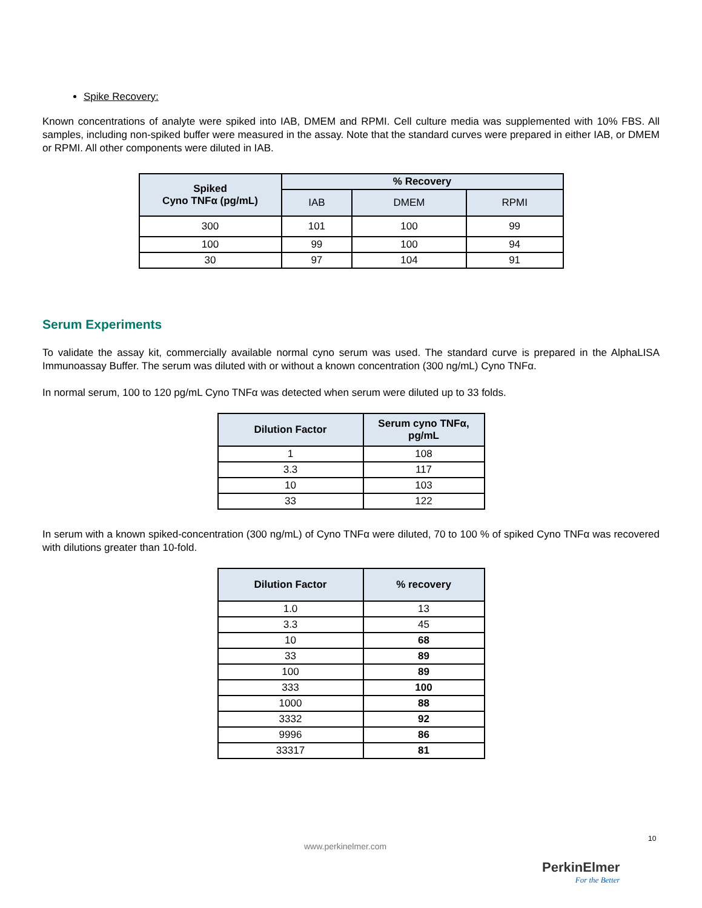Spike Recovery:
Known concentrations of analyte were spiked into IAB, DMEM and RPMI. Cell culture media was supplemented with 10% FBS. All samples, including non-spiked buffer were measured in the assay. Note that the standard curves were prepared in either IAB, or DMEM or RPMI. All other components were diluted in IAB.
| Spiked Cyno TNFα (pg/mL) | % Recovery | | |
| --- | --- | --- | --- |
| | IAB | DMEM | RPMI |
| 300 | 101 | 100 | 99 |
| 100 | 99 | 100 | 94 |
| 30 | 97 | 104 | 91 |
Serum Experiments
To validate the assay kit, commercially available normal cyno serum was used. The standard curve is prepared in the AlphaLISA Immunoassay Buffer. The serum was diluted with or without a known concentration (300 ng/mL) Cyno TNFα.
In normal serum, 100 to 120 pg/mL Cyno TNFα was detected when serum were diluted up to 33 folds.
| Dilution Factor | Serum cyno TNFα, pg/mL |
| --- | --- |
| 1 | 108 |
| 3.3 | 117 |
| 10 | 103 |
| 33 | 122 |
In serum with a known spiked-concentration (300 ng/mL) of Cyno TNFα were diluted, 70 to 100 % of spiked Cyno TNFα was recovered with dilutions greater than 10-fold.
| Dilution Factor | % recovery |
| --- | --- |
| 1.0 | 13 |
| 3.3 | 45 |
| 10 | 68 |
| 33 | 89 |
| 100 | 89 |
| 333 | 100 |
| 1000 | 88 |
| 3332 | 92 |
| 9996 | 86 |
| 33317 | 81 |
www.perkinelmer.com
10
PerkinElmer
For the Better